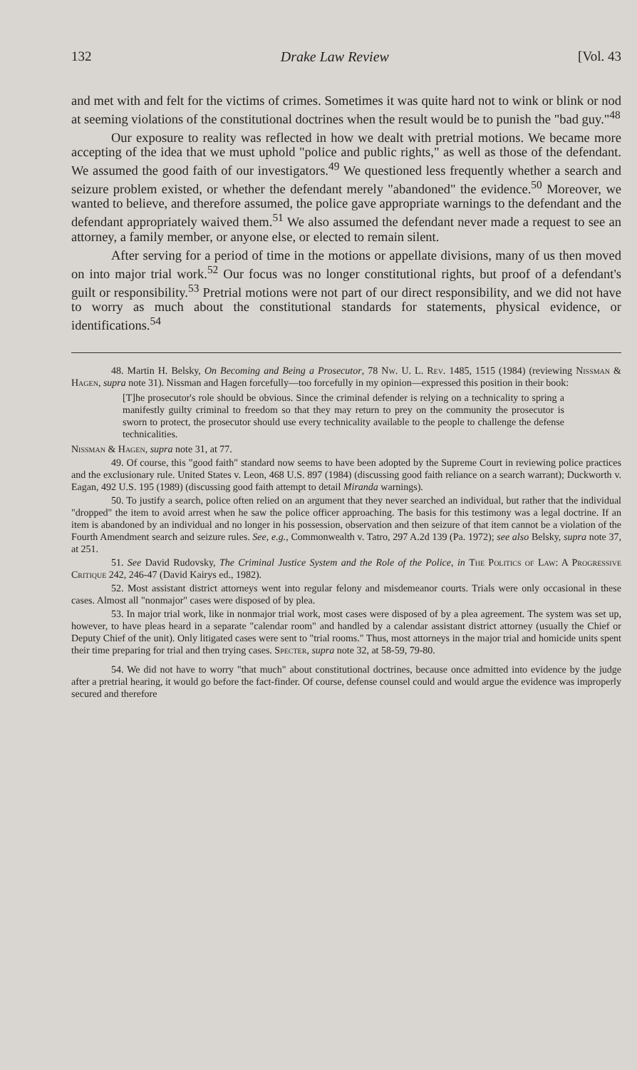132 Drake Law Review [Vol. 43
and met with and felt for the victims of crimes. Sometimes it was quite hard not to wink or blink or nod at seeming violations of the constitutional doctrines when the result would be to punish the "bad guy."<sup>48</sup>
Our exposure to reality was reflected in how we dealt with pretrial motions. We became more accepting of the idea that we must uphold "police and public rights," as well as those of the defendant. We assumed the good faith of our investigators.<sup>49</sup> We questioned less frequently whether a search and seizure problem existed, or whether the defendant merely "abandoned" the evidence.<sup>50</sup> Moreover, we wanted to believe, and therefore assumed, the police gave appropriate warnings to the defendant and the defendant appropriately waived them.<sup>51</sup> We also assumed the defendant never made a request to see an attorney, a family member, or anyone else, or elected to remain silent.
After serving for a period of time in the motions or appellate divisions, many of us then moved on into major trial work.<sup>52</sup> Our focus was no longer constitutional rights, but proof of a defendant's guilt or responsibility.<sup>53</sup> Pretrial motions were not part of our direct responsibility, and we did not have to worry as much about the constitutional standards for statements, physical evidence, or identifications.<sup>54</sup>
48. Martin H. Belsky, On Becoming and Being a Prosecutor, 78 Nw. U. L. Rev. 1485, 1515 (1984) (reviewing Nissman & Hagen, supra note 31). Nissman and Hagen forcefully—too forcefully in my opinion—expressed this position in their book:
[T]he prosecutor's role should be obvious. Since the criminal defender is relying on a technicality to spring a manifestly guilty criminal to freedom so that they may return to prey on the community the prosecutor is sworn to protect, the prosecutor should use every technicality available to the people to challenge the defense technicalities.
Nissman & Hagen, supra note 31, at 77.
49. Of course, this "good faith" standard now seems to have been adopted by the Supreme Court in reviewing police practices and the exclusionary rule. United States v. Leon, 468 U.S. 897 (1984) (discussing good faith reliance on a search warrant); Duckworth v. Eagan, 492 U.S. 195 (1989) (discussing good faith attempt to detail Miranda warnings).
50. To justify a search, police often relied on an argument that they never searched an individual, but rather that the individual "dropped" the item to avoid arrest when he saw the police officer approaching. The basis for this testimony was a legal doctrine. If an item is abandoned by an individual and no longer in his possession, observation and then seizure of that item cannot be a violation of the Fourth Amendment search and seizure rules. See, e.g., Commonwealth v. Tatro, 297 A.2d 139 (Pa. 1972); see also Belsky, supra note 37, at 251.
51. See David Rudovsky, The Criminal Justice System and the Role of the Police, in The Politics of Law: A Progressive Critique 242, 246-47 (David Kairys ed., 1982).
52. Most assistant district attorneys went into regular felony and misdemeanor courts. Trials were only occasional in these cases. Almost all "nonmajor" cases were disposed of by plea.
53. In major trial work, like in nonmajor trial work, most cases were disposed of by a plea agreement. The system was set up, however, to have pleas heard in a separate "calendar room" and handled by a calendar assistant district attorney (usually the Chief or Deputy Chief of the unit). Only litigated cases were sent to "trial rooms." Thus, most attorneys in the major trial and homicide units spent their time preparing for trial and then trying cases. Specter, supra note 32, at 58-59, 79-80.
54. We did not have to worry "that much" about constitutional doctrines, because once admitted into evidence by the judge after a pretrial hearing, it would go before the fact-finder. Of course, defense counsel could and would argue the evidence was improperly secured and therefore